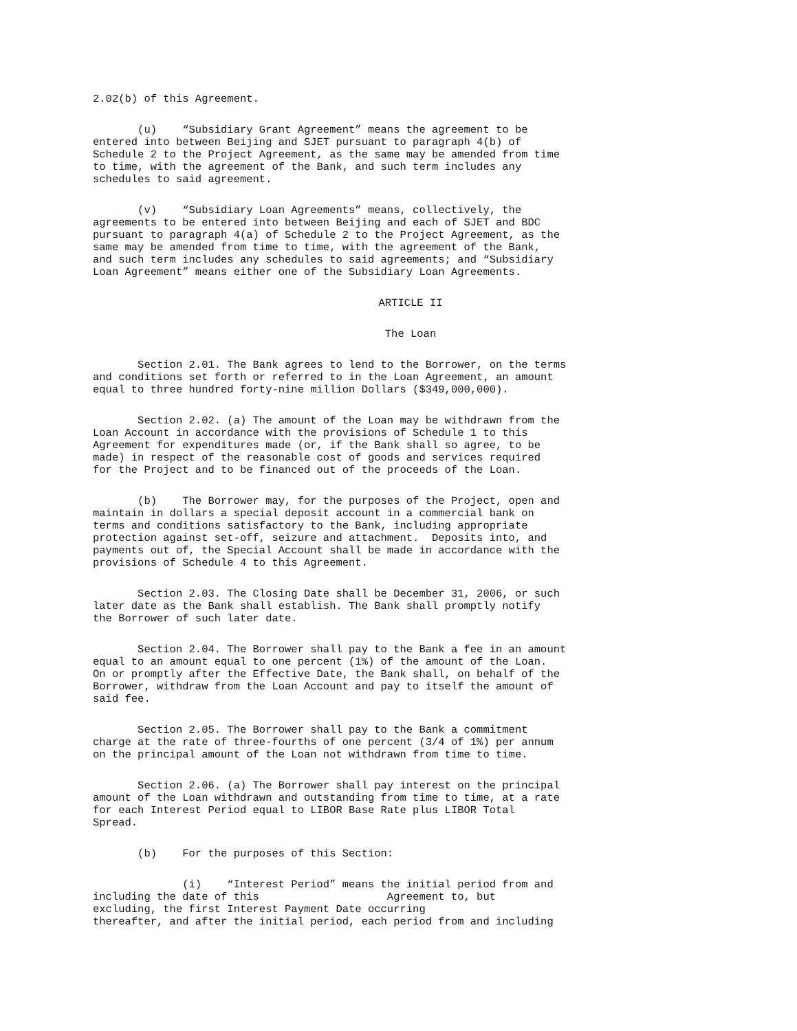2.02(b) of this Agreement.
(u) “Subsidiary Grant Agreement” means the agreement to be entered into between Beijing and SJET pursuant to paragraph 4(b) of Schedule 2 to the Project Agreement, as the same may be amended from time to time, with the agreement of the Bank, and such term includes any schedules to said agreement.
(v) “Subsidiary Loan Agreements” means, collectively, the agreements to be entered into between Beijing and each of SJET and BDC pursuant to paragraph 4(a) of Schedule 2 to the Project Agreement, as the same may be amended from time to time, with the agreement of the Bank, and such term includes any schedules to said agreements; and “Subsidiary Loan Agreement” means either one of the Subsidiary Loan Agreements.
ARTICLE II
The Loan
Section 2.01. The Bank agrees to lend to the Borrower, on the terms and conditions set forth or referred to in the Loan Agreement, an amount equal to three hundred forty-nine million Dollars ($349,000,000).
Section 2.02. (a) The amount of the Loan may be withdrawn from the Loan Account in accordance with the provisions of Schedule 1 to this Agreement for expenditures made (or, if the Bank shall so agree, to be made) in respect of the reasonable cost of goods and services required for the Project and to be financed out of the proceeds of the Loan.
(b) The Borrower may, for the purposes of the Project, open and maintain in dollars a special deposit account in a commercial bank on terms and conditions satisfactory to the Bank, including appropriate protection against set-off, seizure and attachment. Deposits into, and payments out of, the Special Account shall be made in accordance with the provisions of Schedule 4 to this Agreement.
Section 2.03. The Closing Date shall be December 31, 2006, or such later date as the Bank shall establish. The Bank shall promptly notify the Borrower of such later date.
Section 2.04. The Borrower shall pay to the Bank a fee in an amount equal to an amount equal to one percent (1%) of the amount of the Loan. On or promptly after the Effective Date, the Bank shall, on behalf of the Borrower, withdraw from the Loan Account and pay to itself the amount of said fee.
Section 2.05. The Borrower shall pay to the Bank a commitment charge at the rate of three-fourths of one percent (3/4 of 1%) per annum on the principal amount of the Loan not withdrawn from time to time.
Section 2.06. (a) The Borrower shall pay interest on the principal amount of the Loan withdrawn and outstanding from time to time, at a rate for each Interest Period equal to LIBOR Base Rate plus LIBOR Total Spread.
(b) For the purposes of this Section:
(i) “Interest Period” means the initial period from and including the date of this Agreement to, but excluding, the first Interest Payment Date occurring thereafter, and after the initial period, each period from and including